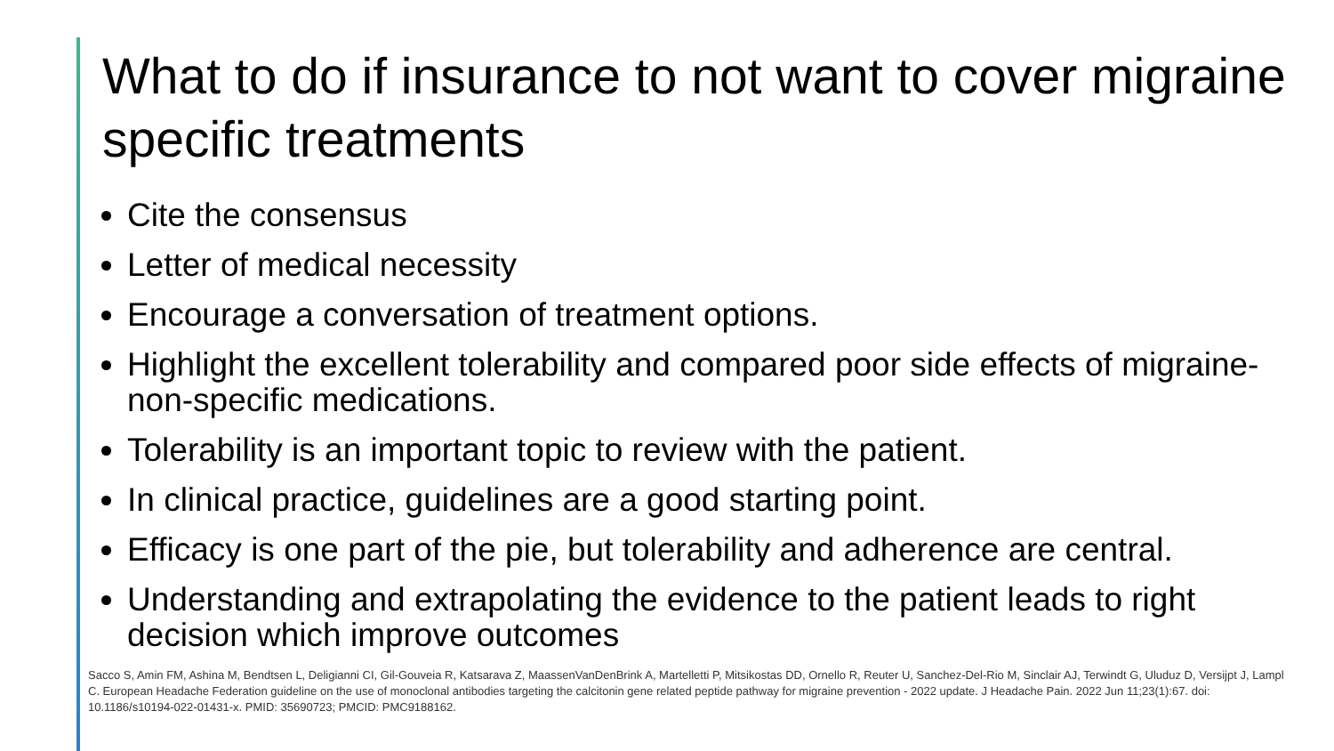What to do if insurance to not want to cover migraine specific treatments
Cite the consensus
Letter of medical necessity
Encourage a conversation of treatment options.
Highlight the excellent tolerability and compared poor side effects of migraine-non-specific medications.
Tolerability is an important topic to review with the patient.
In clinical practice, guidelines are a good starting point.
Efficacy is one part of the pie, but tolerability and adherence are central.
Understanding and extrapolating the evidence to the patient leads to right decision which improve outcomes
Sacco S, Amin FM, Ashina M, Bendtsen L, Deligianni CI, Gil-Gouveia R, Katsarava Z, MaassenVanDenBrink A, Martelletti P, Mitsikostas DD, Ornello R, Reuter U, Sanchez-Del-Rio M, Sinclair AJ, Terwindt G, Uluduz D, Versijpt J, Lampl C. European Headache Federation guideline on the use of monoclonal antibodies targeting the calcitonin gene related peptide pathway for migraine prevention - 2022 update. J Headache Pain. 2022 Jun 11;23(1):67. doi: 10.1186/s10194-022-01431-x. PMID: 35690723; PMCID: PMC9188162.